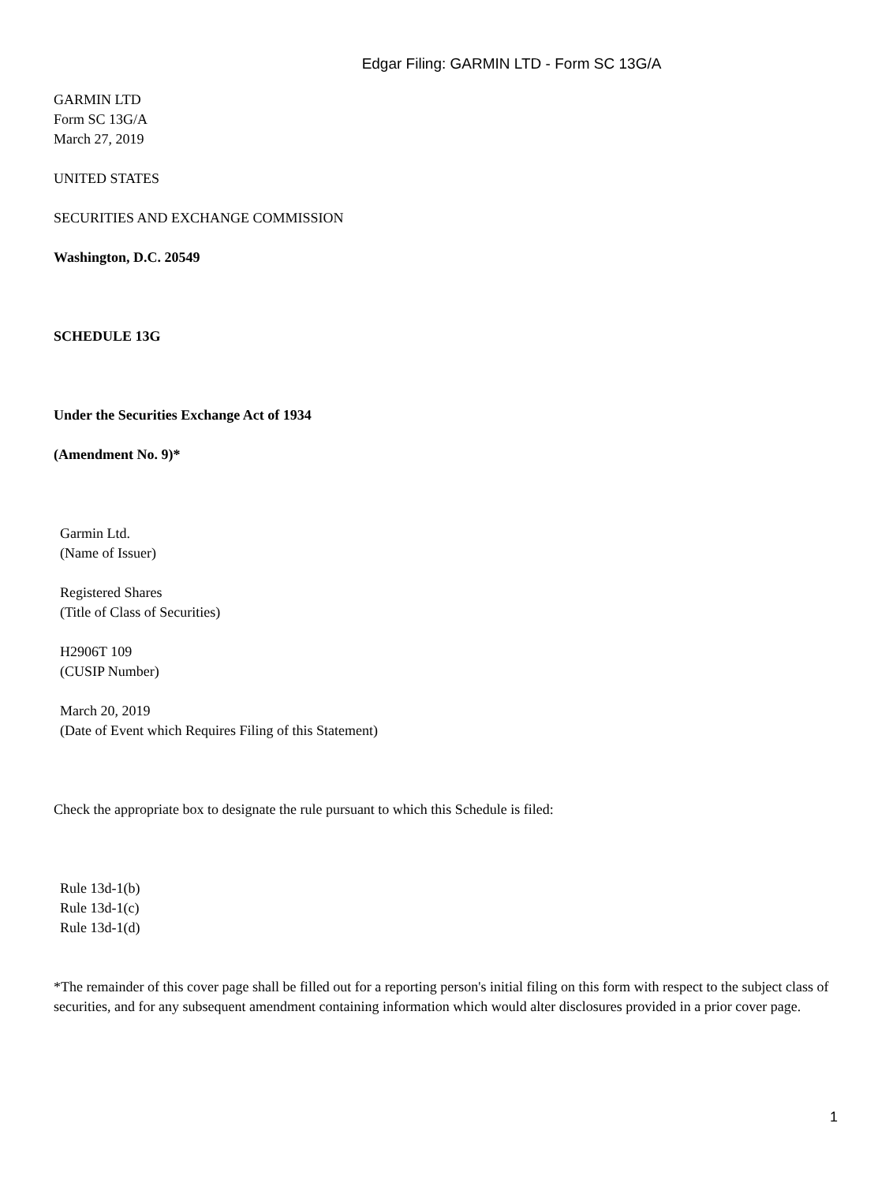Edgar Filing: GARMIN LTD - Form SC 13G/A
GARMIN LTD
Form SC 13G/A
March 27, 2019
UNITED STATES
SECURITIES AND EXCHANGE COMMISSION
Washington, D.C. 20549
SCHEDULE 13G
Under the Securities Exchange Act of 1934
(Amendment No. 9)*
Garmin Ltd.
(Name of Issuer)
Registered Shares
(Title of Class of Securities)
H2906T 109
(CUSIP Number)
March 20, 2019
(Date of Event which Requires Filing of this Statement)
Check the appropriate box to designate the rule pursuant to which this Schedule is filed:
Rule 13d-1(b)
Rule 13d-1(c)
Rule 13d-1(d)
*The remainder of this cover page shall be filled out for a reporting person's initial filing on this form with respect to the subject class of securities, and for any subsequent amendment containing information which would alter disclosures provided in a prior cover page.
1